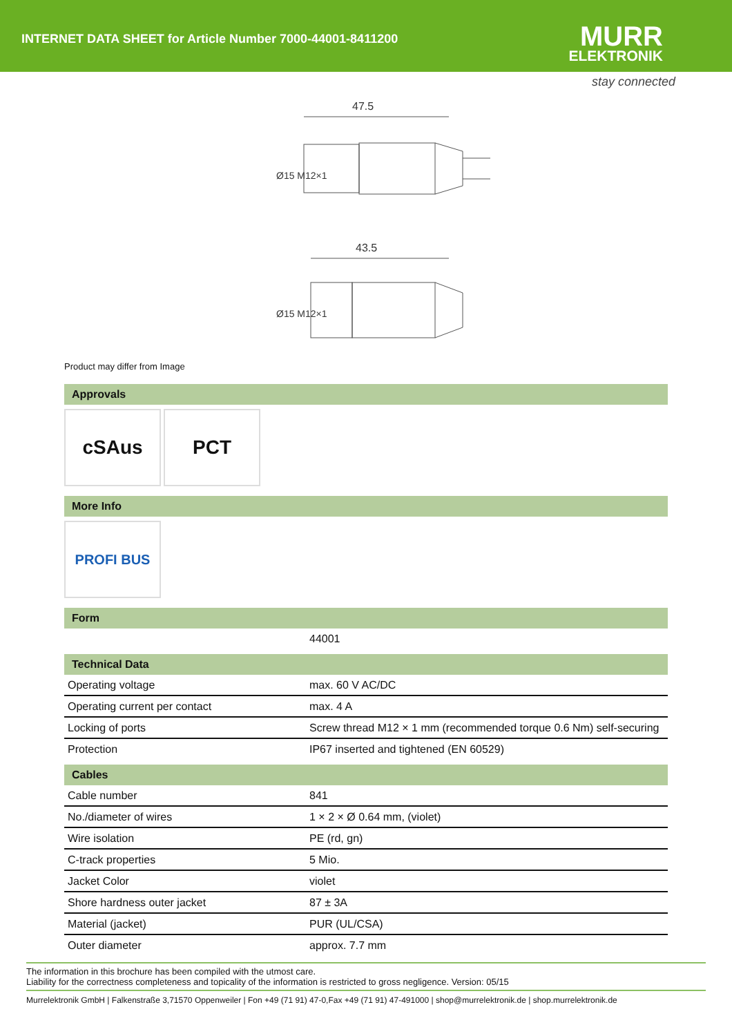INTERNET DATA SHEET for Article Number 7000-44001-8411200
MURR
ELEKTRONIK
stay connected
47.5
Ø15 M12×1
43.5
Ø15 M12×1
Product may differ from Image
Approvals
cSAus PCT
More Info
PROFI BUS
Form
| | 44001 |
Technical Data
| Operating voltage | max. 60 V AC/DC |
| Operating current per contact | max. 4 A |
| Locking of ports | Screw thread M12 × 1 mm (recommended torque 0.6 Nm) self-securing |
| Protection | IP67 inserted and tightened (EN 60529) |
Cables
| Cable number | 841 |
| No./diameter of wires | 1 × 2 × Ø 0.64 mm, (violet) |
| Wire isolation | PE (rd, gn) |
| C-track properties | 5 Mio. |
| Jacket Color | violet |
| Shore hardness outer jacket | 87 ± 3A |
| Material (jacket) | PUR (UL/CSA) |
| Outer diameter | approx. 7.7 mm |
The information in this brochure has been compiled with the utmost care.
Liability for the correctness completeness and topicality of the information is restricted to gross negligence. Version: 05/15
Murrelektronik GmbH | Falkenstraße 3,71570 Oppenweiler | Fon +49 (71 91) 47-0,Fax +49 (71 91) 47-491000 | shop@murrelektronik.de | shop.murrelektronik.de